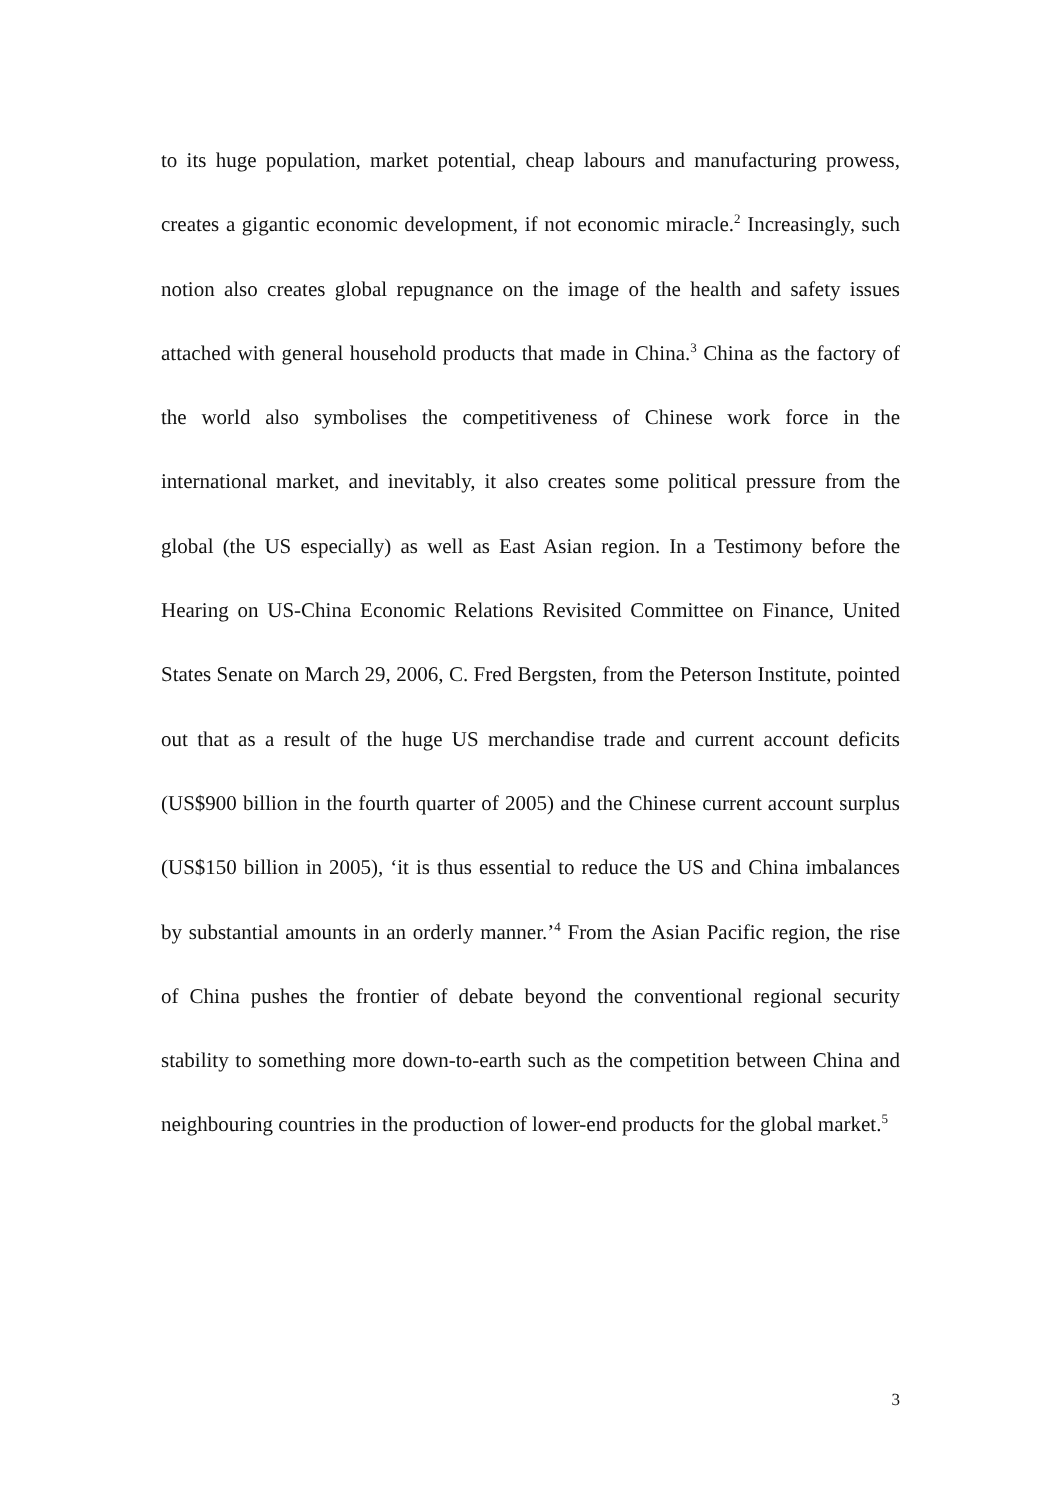to its huge population, market potential, cheap labours and manufacturing prowess, creates a gigantic economic development, if not economic miracle.<sup>2</sup> Increasingly, such notion also creates global repugnance on the image of the health and safety issues attached with general household products that made in China.<sup>3</sup> China as the factory of the world also symbolises the competitiveness of Chinese work force in the international market, and inevitably, it also creates some political pressure from the global (the US especially) as well as East Asian region. In a Testimony before the Hearing on US-China Economic Relations Revisited Committee on Finance, United States Senate on March 29, 2006, C. Fred Bergsten, from the Peterson Institute, pointed out that as a result of the huge US merchandise trade and current account deficits (US$900 billion in the fourth quarter of 2005) and the Chinese current account surplus (US$150 billion in 2005), ‘it is thus essential to reduce the US and China imbalances by substantial amounts in an orderly manner.’<sup>4</sup> From the Asian Pacific region, the rise of China pushes the frontier of debate beyond the conventional regional security stability to something more down-to-earth such as the competition between China and neighbouring countries in the production of lower-end products for the global market.<sup>5</sup>
3